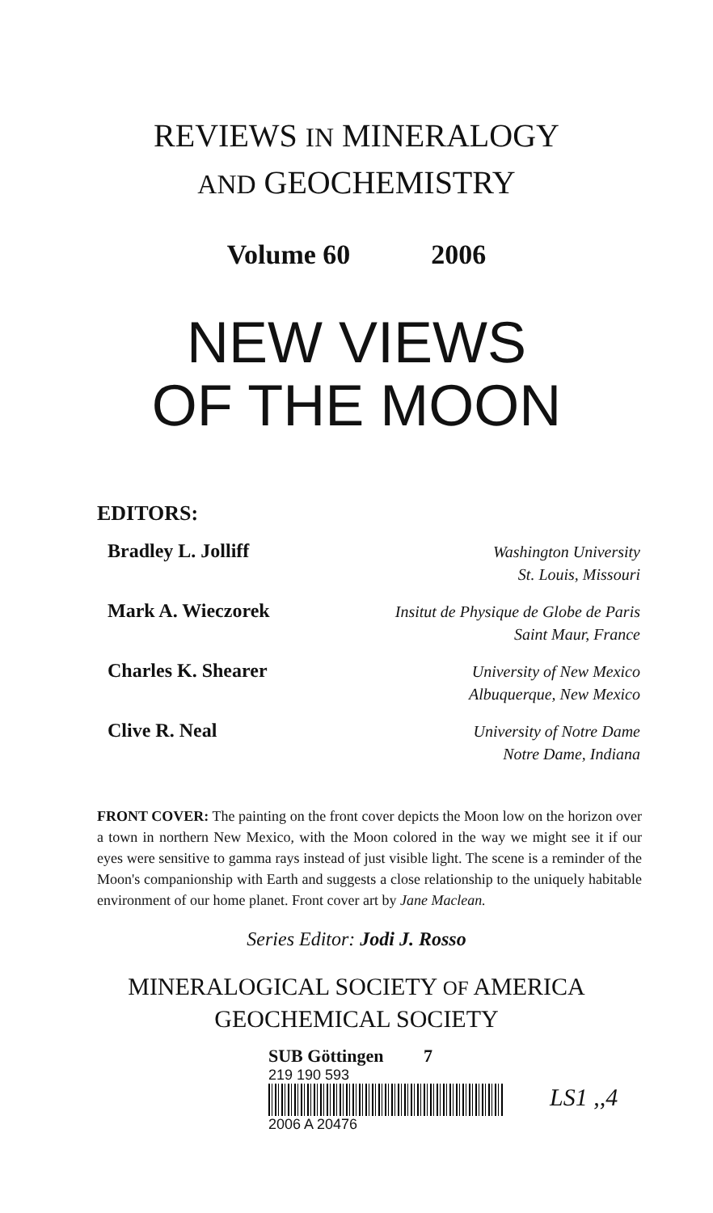REVIEWS IN MINERALOGY
AND GEOCHEMISTRY
Volume 60 2006
NEW VIEWS
OF THE MOON
EDITORS:
Bradley L. Jolliff
Washington University
St. Louis, Missouri
Mark A. Wieczorek
Insitut de Physique de Globe de Paris
Saint Maur, France
Charles K. Shearer
University of New Mexico
Albuquerque, New Mexico
Clive R. Neal
University of Notre Dame
Notre Dame, Indiana
FRONT COVER: The painting on the front cover depicts the Moon low on the horizon over a town in northern New Mexico, with the Moon colored in the way we might see it if our eyes were sensitive to gamma rays instead of just visible light. The scene is a reminder of the Moon's companionship with Earth and suggests a close relationship to the uniquely habitable environment of our home planet. Front cover art by Jane Maclean.
Series Editor: Jodi J. Rosso
MINERALOGICAL SOCIETY OF AMERICA
GEOCHEMICAL SOCIETY
SUB Göttingen 7
219 190 593
2006 A 20476
LS1 ,,4